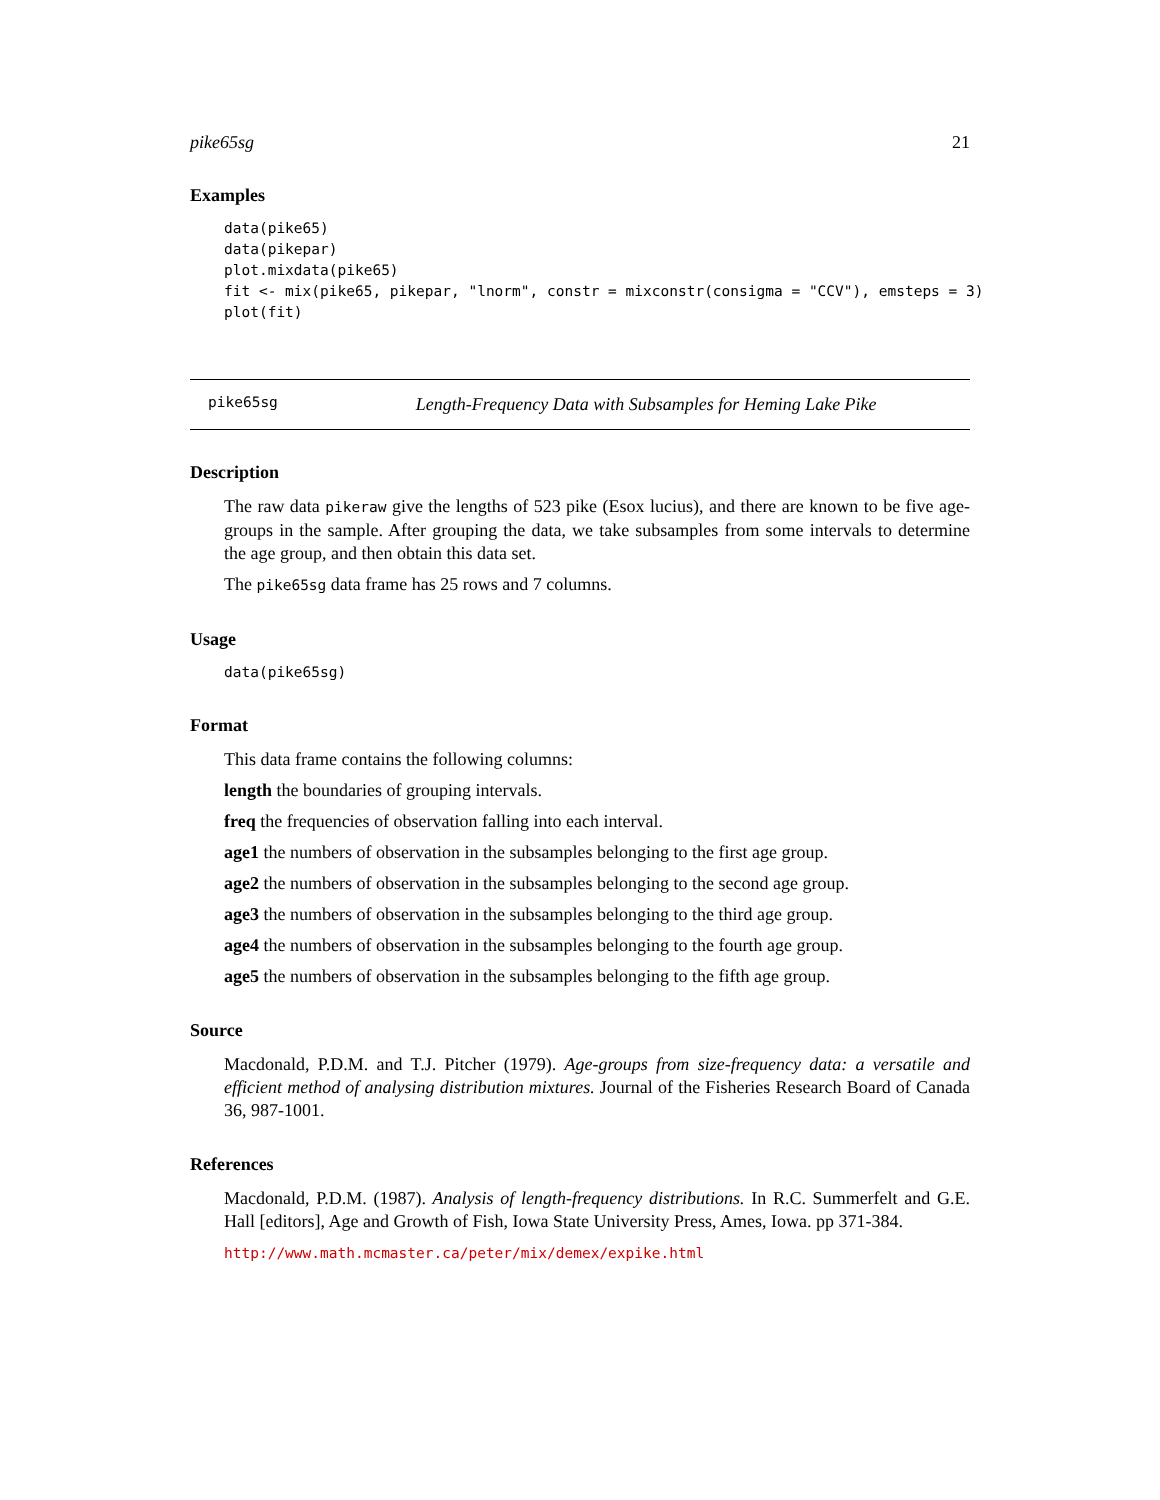pike65sg 21
Examples
data(pike65)
data(pikepar)
plot.mixdata(pike65)
fit <- mix(pike65, pikepar, "lnorm", constr = mixconstr(consigma = "CCV"), emsteps = 3)
plot(fit)
pike65sg Length-Frequency Data with Subsamples for Heming Lake Pike
Description
The raw data pikeraw give the lengths of 523 pike (Esox lucius), and there are known to be five age-groups in the sample. After grouping the data, we take subsamples from some intervals to determine the age group, and then obtain this data set.
The pike65sg data frame has 25 rows and 7 columns.
Usage
data(pike65sg)
Format
This data frame contains the following columns:
length the boundaries of grouping intervals.
freq the frequencies of observation falling into each interval.
age1 the numbers of observation in the subsamples belonging to the first age group.
age2 the numbers of observation in the subsamples belonging to the second age group.
age3 the numbers of observation in the subsamples belonging to the third age group.
age4 the numbers of observation in the subsamples belonging to the fourth age group.
age5 the numbers of observation in the subsamples belonging to the fifth age group.
Source
Macdonald, P.D.M. and T.J. Pitcher (1979). Age-groups from size-frequency data: a versatile and efficient method of analysing distribution mixtures. Journal of the Fisheries Research Board of Canada 36, 987-1001.
References
Macdonald, P.D.M. (1987). Analysis of length-frequency distributions. In R.C. Summerfelt and G.E. Hall [editors], Age and Growth of Fish, Iowa State University Press, Ames, Iowa. pp 371-384.
http://www.math.mcmaster.ca/peter/mix/demex/expike.html